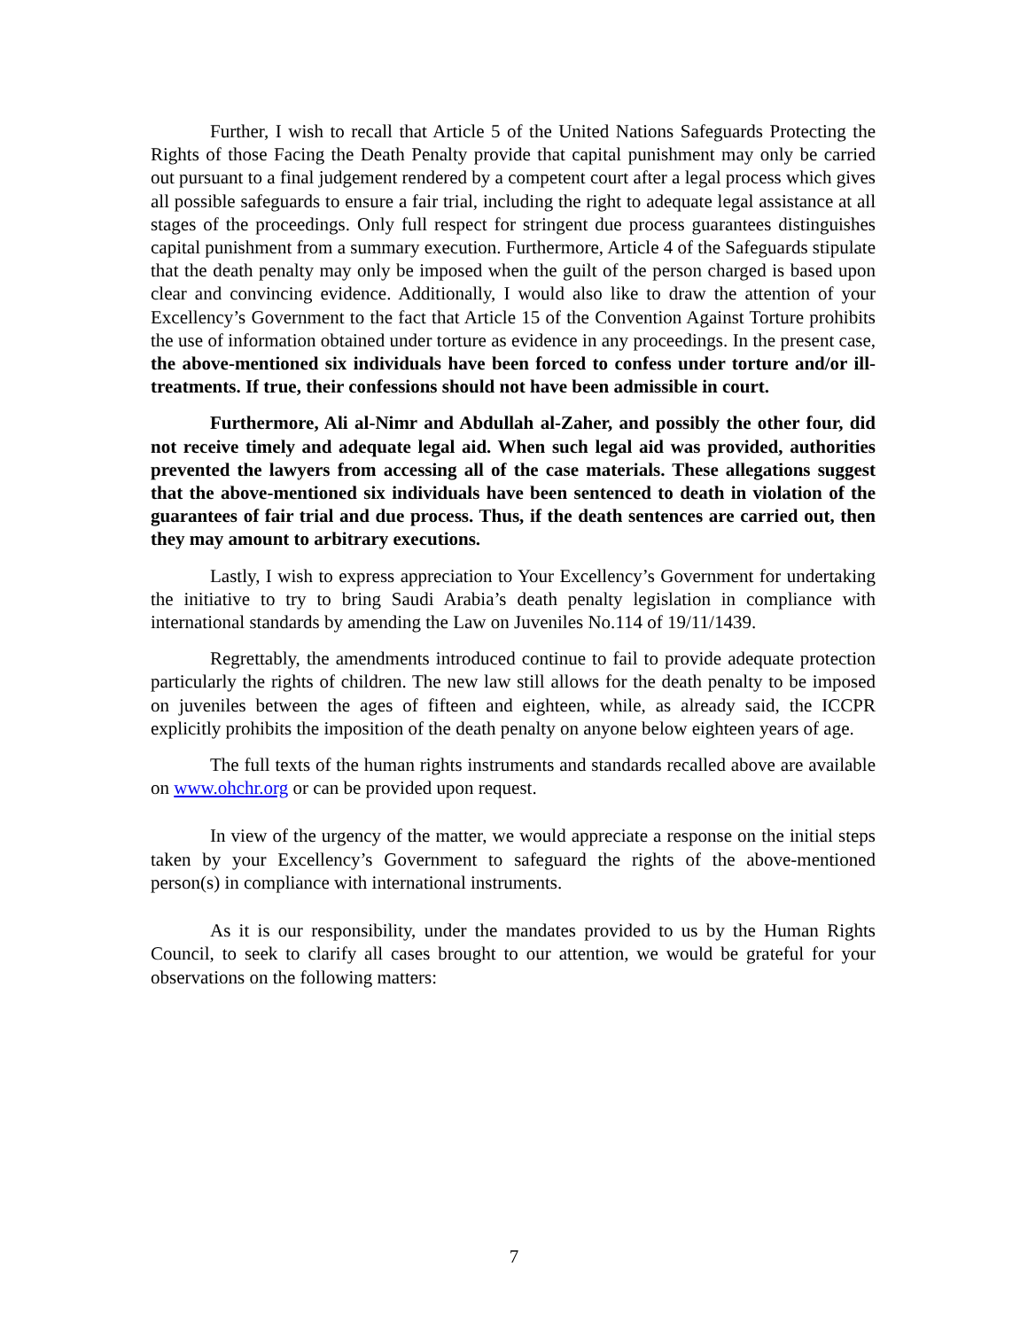Further, I wish to recall that Article 5 of the United Nations Safeguards Protecting the Rights of those Facing the Death Penalty provide that capital punishment may only be carried out pursuant to a final judgement rendered by a competent court after a legal process which gives all possible safeguards to ensure a fair trial, including the right to adequate legal assistance at all stages of the proceedings. Only full respect for stringent due process guarantees distinguishes capital punishment from a summary execution. Furthermore, Article 4 of the Safeguards stipulate that the death penalty may only be imposed when the guilt of the person charged is based upon clear and convincing evidence. Additionally, I would also like to draw the attention of your Excellency’s Government to the fact that Article 15 of the Convention Against Torture prohibits the use of information obtained under torture as evidence in any proceedings. In the present case, the above-mentioned six individuals have been forced to confess under torture and/or ill-treatments. If true, their confessions should not have been admissible in court.
Furthermore, Ali al-Nimr and Abdullah al-Zaher, and possibly the other four, did not receive timely and adequate legal aid. When such legal aid was provided, authorities prevented the lawyers from accessing all of the case materials. These allegations suggest that the above-mentioned six individuals have been sentenced to death in violation of the guarantees of fair trial and due process. Thus, if the death sentences are carried out, then they may amount to arbitrary executions.
Lastly, I wish to express appreciation to Your Excellency’s Government for undertaking the initiative to try to bring Saudi Arabia’s death penalty legislation in compliance with international standards by amending the Law on Juveniles No.114 of 19/11/1439.
Regrettably, the amendments introduced continue to fail to provide adequate protection particularly the rights of children. The new law still allows for the death penalty to be imposed on juveniles between the ages of fifteen and eighteen, while, as already said, the ICCPR explicitly prohibits the imposition of the death penalty on anyone below eighteen years of age.
The full texts of the human rights instruments and standards recalled above are available on www.ohchr.org or can be provided upon request.
In view of the urgency of the matter, we would appreciate a response on the initial steps taken by your Excellency’s Government to safeguard the rights of the above-mentioned person(s) in compliance with international instruments.
As it is our responsibility, under the mandates provided to us by the Human Rights Council, to seek to clarify all cases brought to our attention, we would be grateful for your observations on the following matters:
7